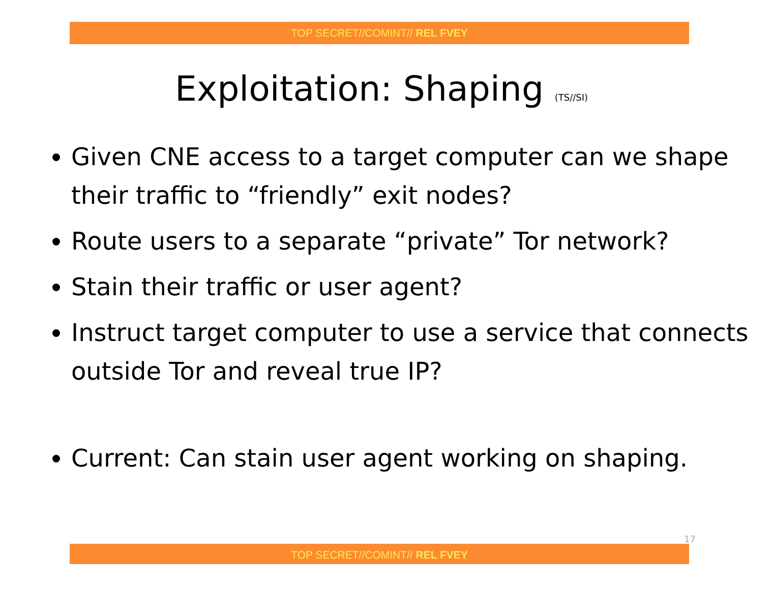TOP SECRET//COMINT// REL FVEY
Exploitation: Shaping (TS//SI)
Given CNE access to a target computer can we shape their traffic to “friendly” exit nodes?
Route users to a separate “private” Tor network?
Stain their traffic or user agent?
Instruct target computer to use a service that connects outside Tor and reveal true IP?
Current: Can stain user agent working on shaping.
17
TOP SECRET//COMINT// REL FVEY